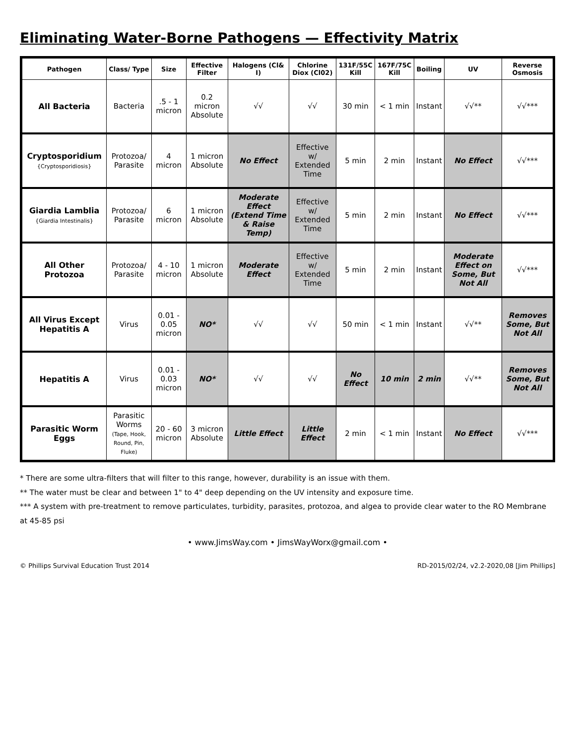Eliminating Water-Borne Pathogens — Effectivity Matrix
| Pathogen | Class/ Type | Size | Effective Filter | Halogens (Cl& I) | Chlorine Diox (Cl02) | 131F/55C Kill | 167F/75C Kill | Boiling | UV | Reverse Osmosis |
| --- | --- | --- | --- | --- | --- | --- | --- | --- | --- | --- |
| All Bacteria | Bacteria | .5 - 1 micron | 0.2 micron Absolute | √√ | √√ | 30 min | < 1 min | Instant | √√** | √√*** |
| Cryptosporidium {Cryptosporidiosis} | Protozoa/ Parasite | 4 micron | 1 micron Absolute | No Effect | Effective w/ Extended Time | 5 min | 2 min | Instant | No Effect | √√*** |
| Giardia Lamblia {Giardia Intestinalis} | Protozoa/ Parasite | 6 micron | 1 micron Absolute | Moderate Effect (Extend Time & Raise Temp) | Effective w/ Extended Time | 5 min | 2 min | Instant | No Effect | √√*** |
| All Other Protozoa | Protozoa/ Parasite | 4 - 10 micron | 1 micron Absolute | Moderate Effect | Effective w/ Extended Time | 5 min | 2 min | Instant | Moderate Effect on Some, But Not All | √√*** |
| All Virus Except Hepatitis A | Virus | 0.01 - 0.05 micron | NO* | √√ | √√ | 50 min | < 1 min | Instant | √√** | Removes Some, But Not All |
| Hepatitis A | Virus | 0.01 - 0.03 micron | NO* | √√ | √√ | No Effect | 10 min | 2 min | √√** | Removes Some, But Not All |
| Parasitic Worm Eggs | Parasitic Worms (Tape, Hook, Round, Pin, Fluke) | 20 - 60 micron | 3 micron Absolute | Little Effect | Little Effect | 2 min | < 1 min | Instant | No Effect | √√*** |
* There are some ultra-filters that will filter to this range, however, durability is an issue with them.
** The water must be clear and between 1" to 4" deep depending on the UV intensity and exposure time.
*** A system with pre-treatment to remove particulates, turbidity, parasites, protozoa, and algea to provide clear water to the RO Membrane at 45-85 psi
• www.JimsWay.com • JimsWayWorx@gmail.com •
© Phillips Survival Education Trust 2014 RD-2015/02/24, v2.2-2020,08 [Jim Phillips]